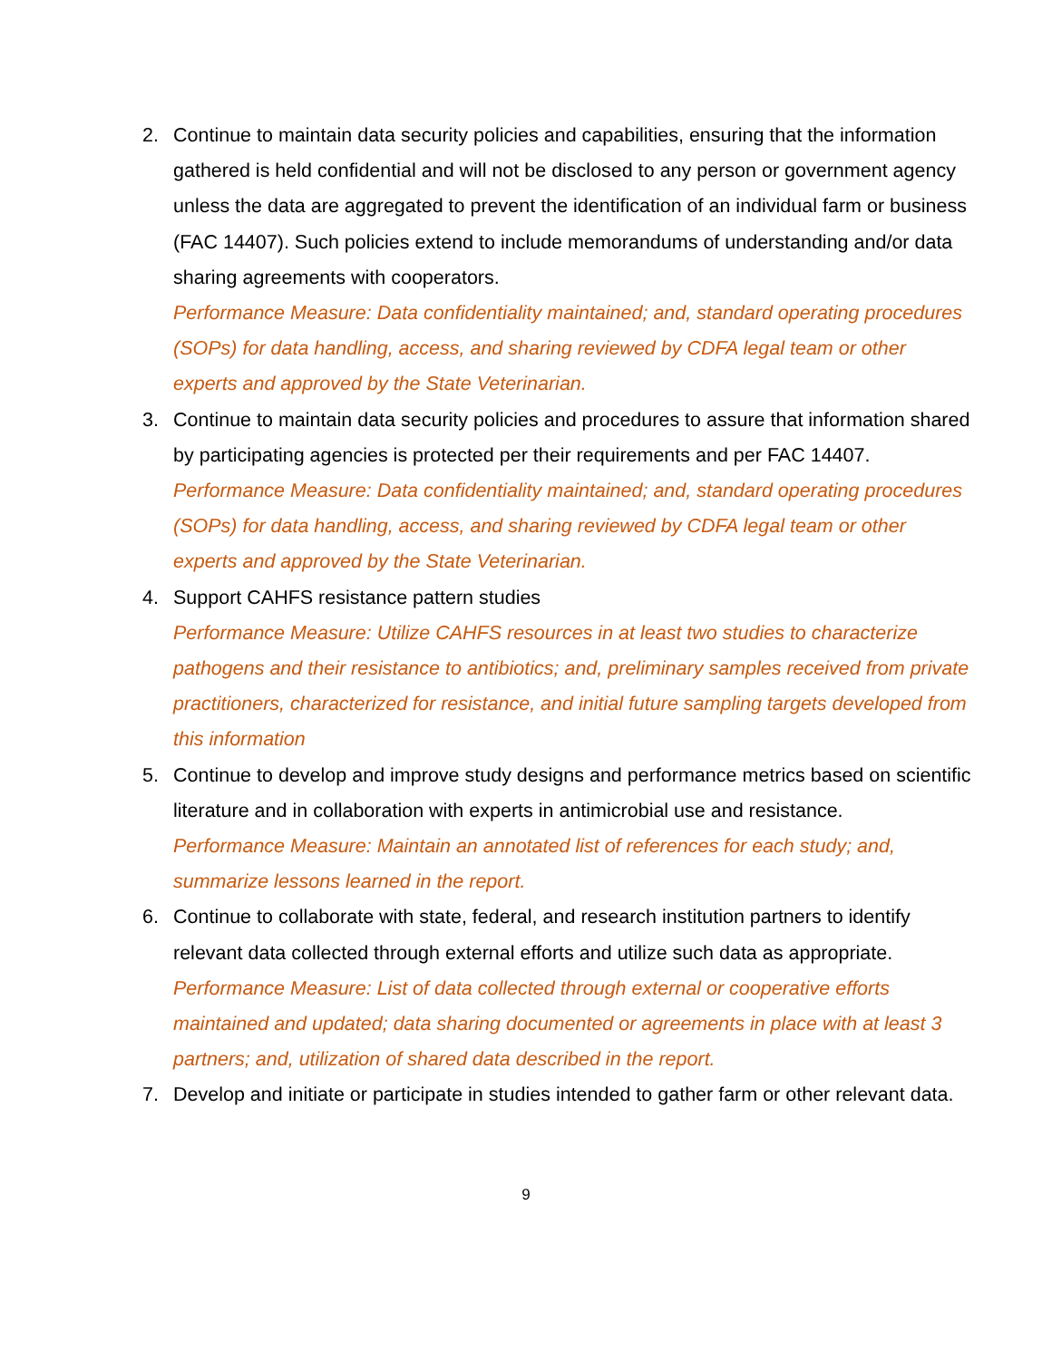2. Continue to maintain data security policies and capabilities, ensuring that the information gathered is held confidential and will not be disclosed to any person or government agency unless the data are aggregated to prevent the identification of an individual farm or business (FAC 14407). Such policies extend to include memorandums of understanding and/or data sharing agreements with cooperators.
Performance Measure: Data confidentiality maintained; and, standard operating procedures (SOPs) for data handling, access, and sharing reviewed by CDFA legal team or other experts and approved by the State Veterinarian.
3. Continue to maintain data security policies and procedures to assure that information shared by participating agencies is protected per their requirements and per FAC 14407.
Performance Measure: Data confidentiality maintained; and, standard operating procedures (SOPs) for data handling, access, and sharing reviewed by CDFA legal team or other experts and approved by the State Veterinarian.
4. Support CAHFS resistance pattern studies
Performance Measure: Utilize CAHFS resources in at least two studies to characterize pathogens and their resistance to antibiotics; and, preliminary samples received from private practitioners, characterized for resistance, and initial future sampling targets developed from this information
5. Continue to develop and improve study designs and performance metrics based on scientific literature and in collaboration with experts in antimicrobial use and resistance.
Performance Measure: Maintain an annotated list of references for each study; and, summarize lessons learned in the report.
6. Continue to collaborate with state, federal, and research institution partners to identify relevant data collected through external efforts and utilize such data as appropriate.
Performance Measure: List of data collected through external or cooperative efforts maintained and updated; data sharing documented or agreements in place with at least 3 partners; and, utilization of shared data described in the report.
7. Develop and initiate or participate in studies intended to gather farm or other relevant data.
9